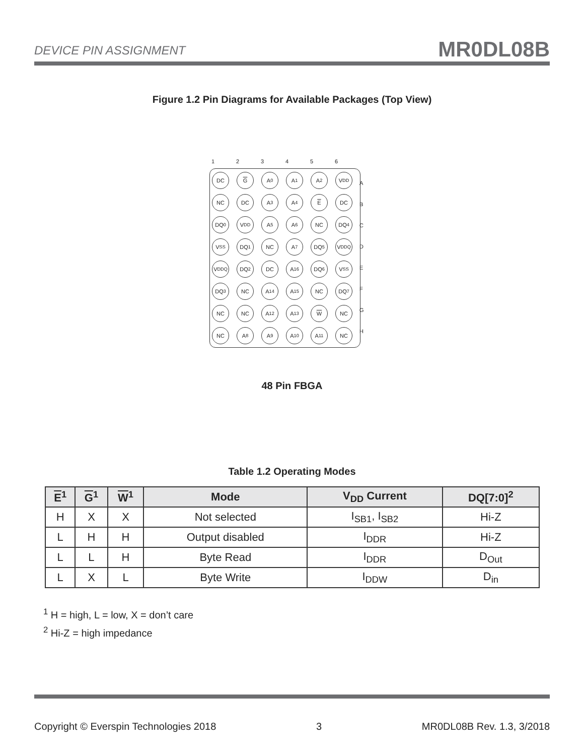DEVICE PIN ASSIGNMENT MR0DL08B
Figure 1.2 Pin Diagrams for Available Packages (Top View)
123456
DC
G
A<sub>0</sub>
A<sub>1</sub>
A<sub>2</sub>
V<sub>DD</sub>
NC
DC
A<sub>3</sub>
A<sub>4</sub>
E
DC
DQ<sub>0</sub>
V<sub>DD</sub>
A<sub>5</sub>
A<sub>6</sub>
NC
DQ<sub>4</sub>
V<sub>SS</sub>
DQ<sub>1</sub>
NC
A<sub>7</sub>
DQ<sub>5</sub>
V<sub>DDQ</sub>
V<sub>DDQ</sub>
DQ<sub>2</sub>
DC
A<sub>16</sub>
DQ<sub>6</sub>
V<sub>SS</sub>
DQ<sub>3</sub>
NC
A<sub>14</sub>
A<sub>15</sub>
NC
DQ<sub>7</sub>
NC
NC
A<sub>12</sub>
A<sub>13</sub>
W
NC
NC
A<sub>8</sub>
A<sub>9</sub>
A<sub>10</sub>
A<sub>11</sub>
NC
A
B
C
D
E
F
G
H
48 Pin FBGA
Table 1.2 Operating Modes
| E<sup>1</sup> | G<sup>1</sup> | W<sup>1</sup> | Mode | V<sub>DD</sub> Current | DQ[7:0]<sup>2</sup> |
| --- | --- | --- | --- | --- | --- |
| H | X | X | Not selected | I<sub>SB1</sub>, I<sub>SB2</sub> | Hi-Z |
| L | H | H | Output disabled | I<sub>DDR</sub> | Hi-Z |
| L | L | H | Byte Read | I<sub>DDR</sub> | D<sub>Out</sub> |
| L | X | L | Byte Write | I<sub>DDW</sub> | D<sub>in</sub> |
<sup>1</sup> H = high, L = low, X = don’t care
<sup>2</sup> Hi-Z = high impedance
Copyright © Everspin Technologies 2018 3 MR0DL08B Rev. 1.3, 3/2018